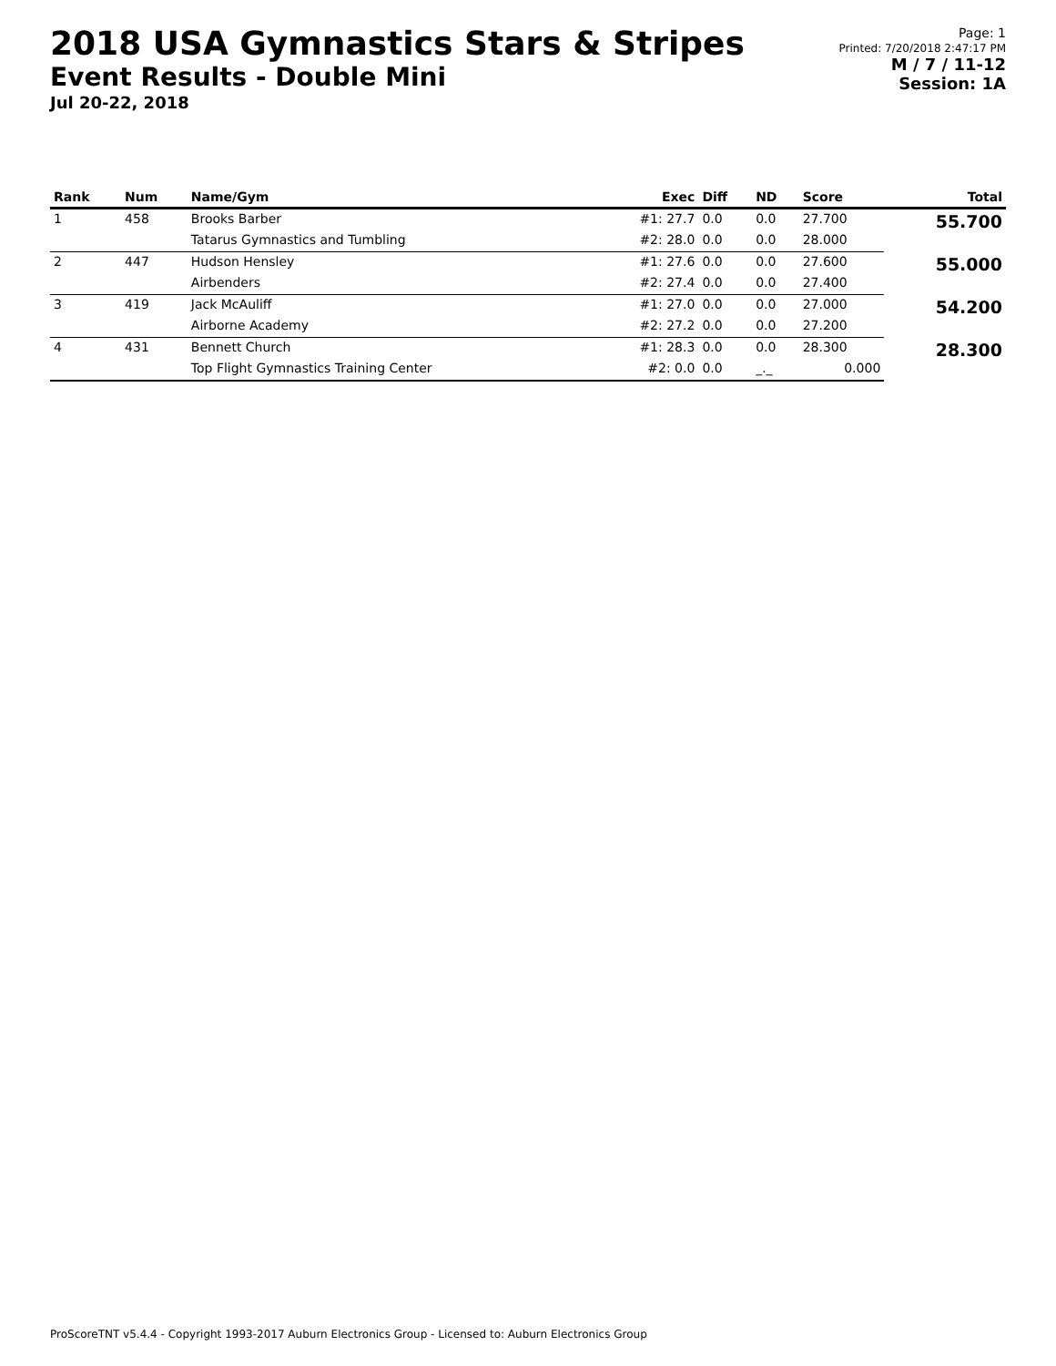2018 USA Gymnastics Stars & Stripes
Event Results - Double Mini
Jul 20-22, 2018
Page: 1
Printed: 7/20/2018 2:47:17 PM
M / 7 / 11-12
Session: 1A
| Rank | Num | Name/Gym | Exec | Diff | ND | Score | Total |
| --- | --- | --- | --- | --- | --- | --- | --- |
| 1 | 458 | Brooks Barber | #1: 27.7 | 0.0 | 0.0 | 27.700 | 55.700 |
| | | Tatarus Gymnastics and Tumbling | #2: 28.0 | 0.0 | 0.0 | 28.000 | |
| 2 | 447 | Hudson Hensley | #1: 27.6 | 0.0 | 0.0 | 27.600 | 55.000 |
| | | Airbenders | #2: 27.4 | 0.0 | 0.0 | 27.400 | |
| 3 | 419 | Jack McAuliff | #1: 27.0 | 0.0 | 0.0 | 27.000 | 54.200 |
| | | Airborne Academy | #2: 27.2 | 0.0 | 0.0 | 27.200 | |
| 4 | 431 | Bennett Church | #1: 28.3 | 0.0 | 0.0 | 28.300 | 28.300 |
| | | Top Flight Gymnastics Training Center | #2: 0.0 | 0.0 | _._ | 0.000 | |
ProScoreTNT v5.4.4 - Copyright 1993-2017 Auburn Electronics Group - Licensed to: Auburn Electronics Group